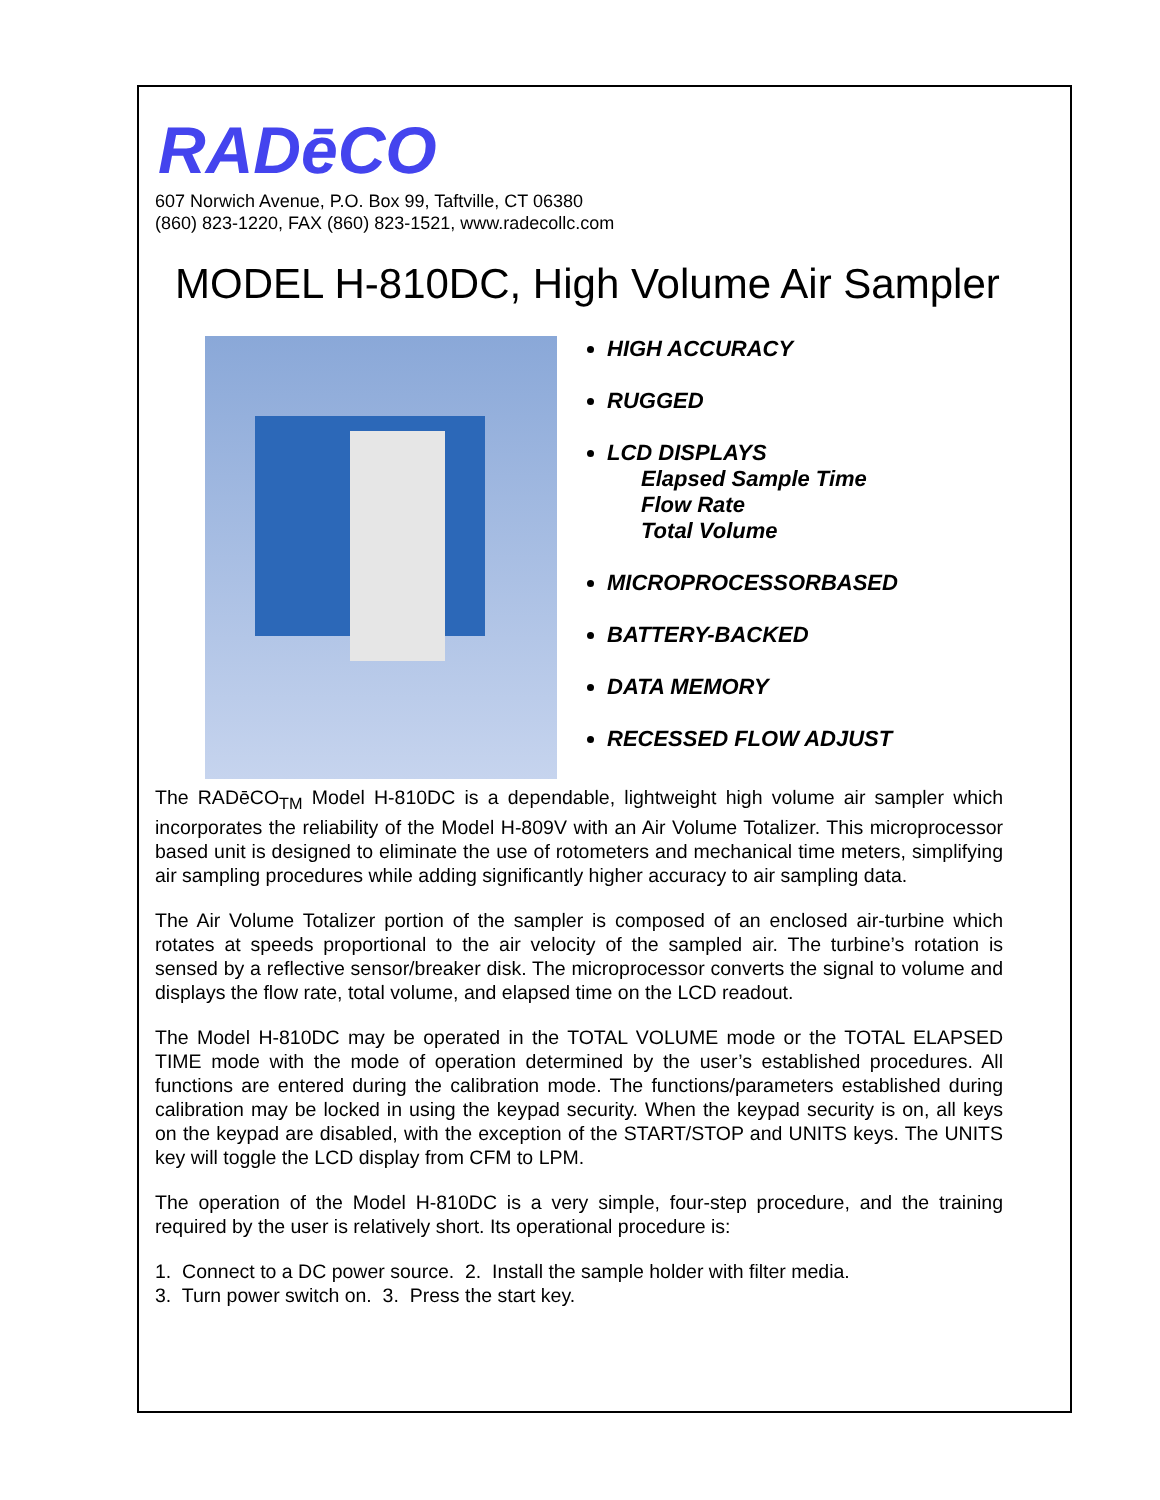RADēCO
607 Norwich Avenue, P.O. Box 99, Taftville, CT 06380
(860) 823-1220, FAX (860) 823-1521, www.radecollc.com
MODEL H-810DC, High Volume Air Sampler
HIGH ACCURACY
RUGGED
LCD DISPLAYS
Elapsed Sample Time
Flow Rate
Total Volume
MICROPROCESSORBASED
BATTERY-BACKED
DATA MEMORY
RECESSED FLOW ADJUST
The RADēCO<sub>TM</sub> Model H-810DC is a dependable, lightweight high volume air sampler which incorporates the reliability of the Model H-809V with an Air Volume Totalizer. This microprocessor based unit is designed to eliminate the use of rotometers and mechanical time meters, simplifying air sampling procedures while adding significantly higher accuracy to air sampling data.
The Air Volume Totalizer portion of the sampler is composed of an enclosed air-turbine which rotates at speeds proportional to the air velocity of the sampled air. The turbine’s rotation is sensed by a reflective sensor/breaker disk. The microprocessor converts the signal to volume and displays the flow rate, total volume, and elapsed time on the LCD readout.
The Model H-810DC may be operated in the TOTAL VOLUME mode or the TOTAL ELAPSED TIME mode with the mode of operation determined by the user’s established procedures. All functions are entered during the calibration mode. The functions/parameters established during calibration may be locked in using the keypad security. When the keypad security is on, all keys on the keypad are disabled, with the exception of the START/STOP and UNITS keys. The UNITS key will toggle the LCD display from CFM to LPM.
The operation of the Model H-810DC is a very simple, four-step procedure, and the training required by the user is relatively short. Its operational procedure is:
1. Connect to a DC power source. 2. Install the sample holder with filter media.
3. Turn power switch on. 3. Press the start key.